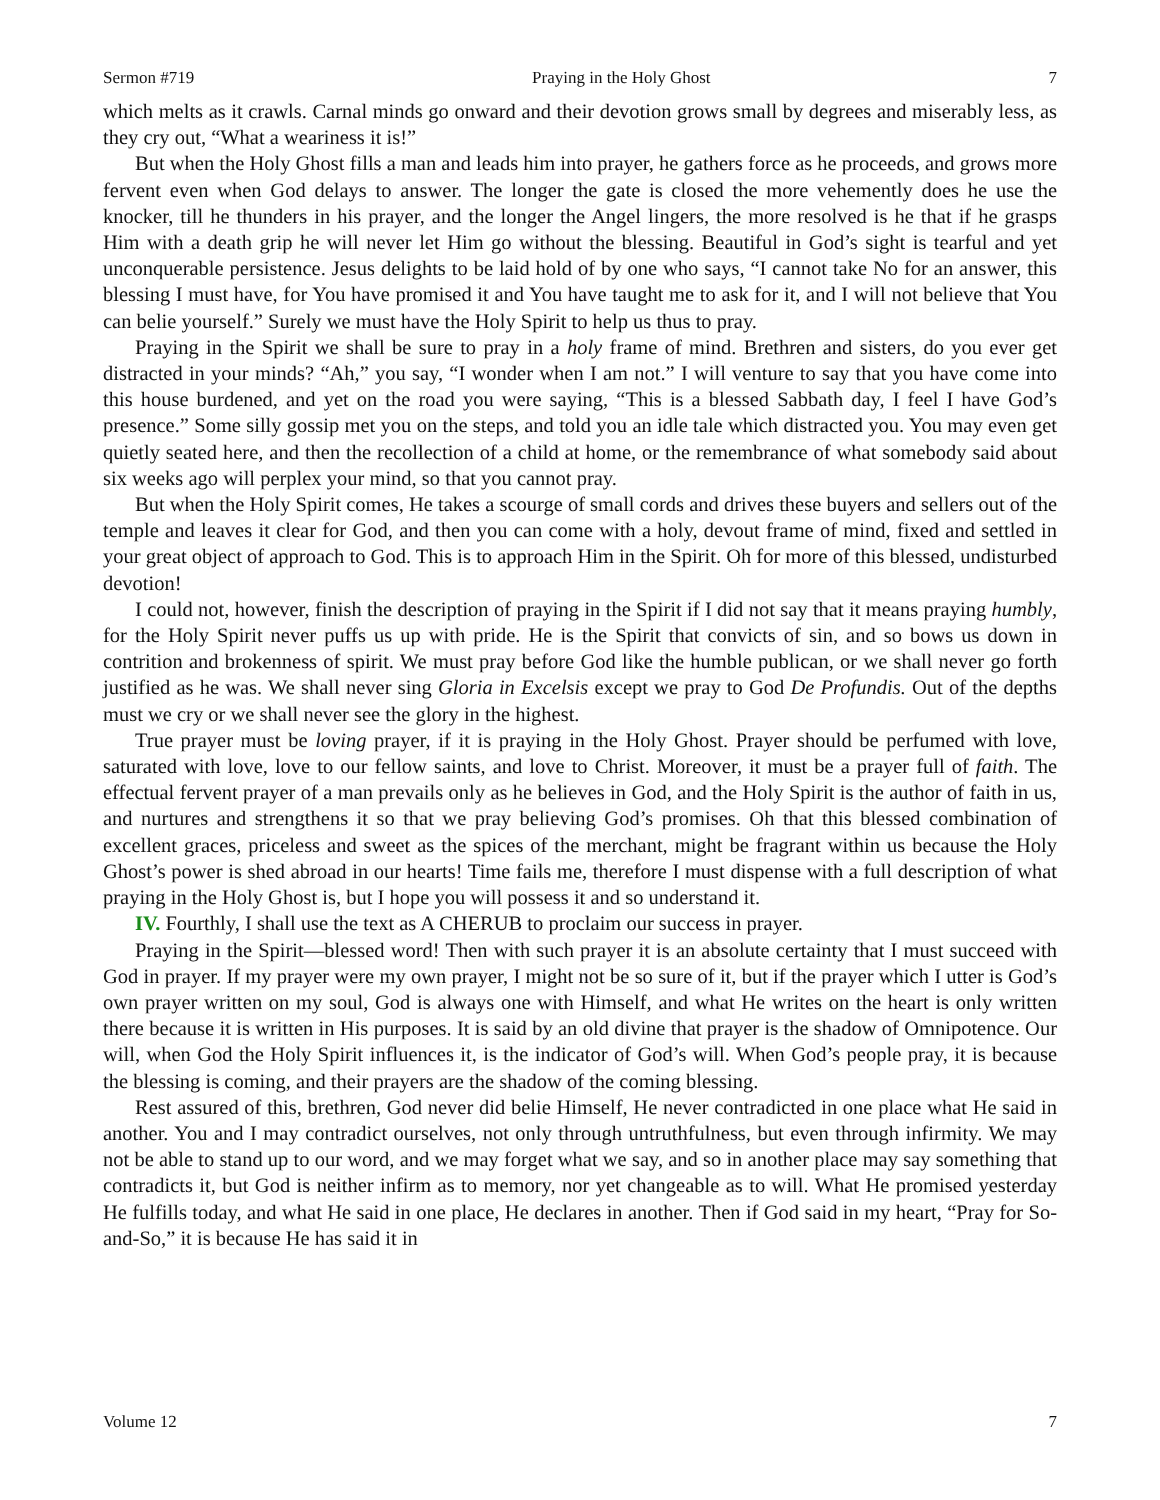Sermon #719 Praying in the Holy Ghost 7
which melts as it crawls. Carnal minds go onward and their devotion grows small by degrees and miserably less, as they cry out, “What a weariness it is!”
But when the Holy Ghost fills a man and leads him into prayer, he gathers force as he proceeds, and grows more fervent even when God delays to answer. The longer the gate is closed the more vehemently does he use the knocker, till he thunders in his prayer, and the longer the Angel lingers, the more resolved is he that if he grasps Him with a death grip he will never let Him go without the blessing. Beautiful in God’s sight is tearful and yet unconquerable persistence. Jesus delights to be laid hold of by one who says, “I cannot take No for an answer, this blessing I must have, for You have promised it and You have taught me to ask for it, and I will not believe that You can belie yourself.” Surely we must have the Holy Spirit to help us thus to pray.
Praying in the Spirit we shall be sure to pray in a holy frame of mind. Brethren and sisters, do you ever get distracted in your minds? “Ah,” you say, “I wonder when I am not.” I will venture to say that you have come into this house burdened, and yet on the road you were saying, “This is a blessed Sabbath day, I feel I have God’s presence.” Some silly gossip met you on the steps, and told you an idle tale which distracted you. You may even get quietly seated here, and then the recollection of a child at home, or the remembrance of what somebody said about six weeks ago will perplex your mind, so that you cannot pray.
But when the Holy Spirit comes, He takes a scourge of small cords and drives these buyers and sellers out of the temple and leaves it clear for God, and then you can come with a holy, devout frame of mind, fixed and settled in your great object of approach to God. This is to approach Him in the Spirit. Oh for more of this blessed, undisturbed devotion!
I could not, however, finish the description of praying in the Spirit if I did not say that it means praying humbly, for the Holy Spirit never puffs us up with pride. He is the Spirit that convicts of sin, and so bows us down in contrition and brokenness of spirit. We must pray before God like the humble publican, or we shall never go forth justified as he was. We shall never sing Gloria in Excelsis except we pray to God De Profundis. Out of the depths must we cry or we shall never see the glory in the highest.
True prayer must be loving prayer, if it is praying in the Holy Ghost. Prayer should be perfumed with love, saturated with love, love to our fellow saints, and love to Christ. Moreover, it must be a prayer full of faith. The effectual fervent prayer of a man prevails only as he believes in God, and the Holy Spirit is the author of faith in us, and nurtures and strengthens it so that we pray believing God’s promises. Oh that this blessed combination of excellent graces, priceless and sweet as the spices of the merchant, might be fragrant within us because the Holy Ghost’s power is shed abroad in our hearts! Time fails me, therefore I must dispense with a full description of what praying in the Holy Ghost is, but I hope you will possess it and so understand it.
IV. Fourthly, I shall use the text as A CHERUB to proclaim our success in prayer.
Praying in the Spirit—blessed word! Then with such prayer it is an absolute certainty that I must succeed with God in prayer. If my prayer were my own prayer, I might not be so sure of it, but if the prayer which I utter is God’s own prayer written on my soul, God is always one with Himself, and what He writes on the heart is only written there because it is written in His purposes. It is said by an old divine that prayer is the shadow of Omnipotence. Our will, when God the Holy Spirit influences it, is the indicator of God’s will. When God’s people pray, it is because the blessing is coming, and their prayers are the shadow of the coming blessing.
Rest assured of this, brethren, God never did belie Himself, He never contradicted in one place what He said in another. You and I may contradict ourselves, not only through untruthfulness, but even through infirmity. We may not be able to stand up to our word, and we may forget what we say, and so in another place may say something that contradicts it, but God is neither infirm as to memory, nor yet changeable as to will. What He promised yesterday He fulfills today, and what He said in one place, He declares in another. Then if God said in my heart, “Pray for So-and-So,” it is because He has said it in
Volume 12 7